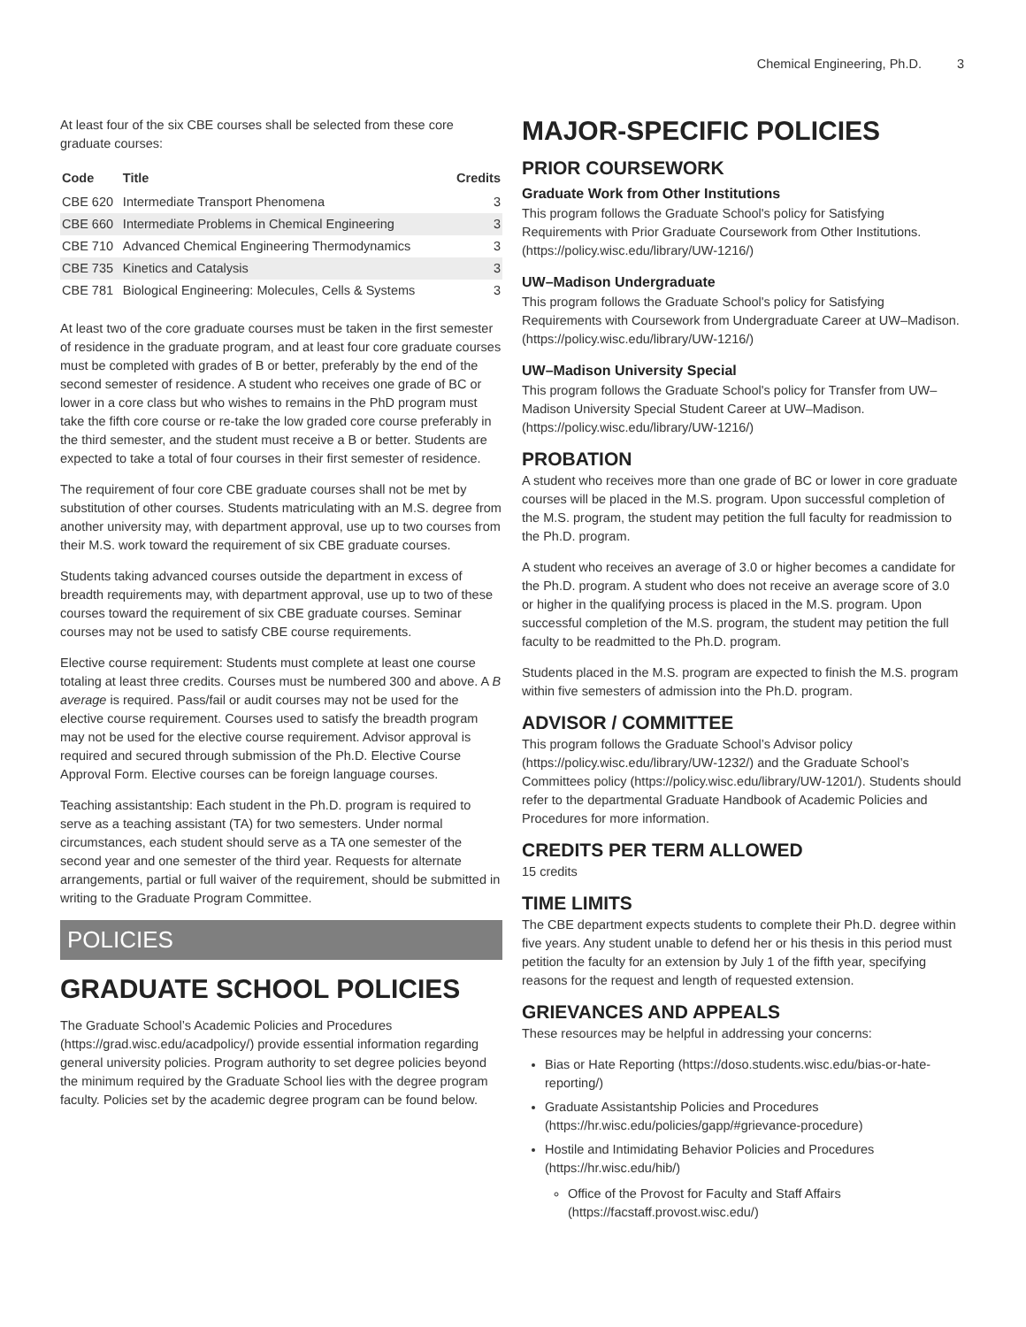Chemical Engineering, Ph.D. 3
At least four of the six CBE courses shall be selected from these core graduate courses:
| Code | Title | Credits |
| --- | --- | --- |
| CBE 620 | Intermediate Transport Phenomena | 3 |
| CBE 660 | Intermediate Problems in Chemical Engineering | 3 |
| CBE 710 | Advanced Chemical Engineering Thermodynamics | 3 |
| CBE 735 | Kinetics and Catalysis | 3 |
| CBE 781 | Biological Engineering: Molecules, Cells & Systems | 3 |
At least two of the core graduate courses must be taken in the first semester of residence in the graduate program, and at least four core graduate courses must be completed with grades of B or better, preferably by the end of the second semester of residence. A student who receives one grade of BC or lower in a core class but who wishes to remains in the PhD program must take the fifth core course or re-take the low graded core course preferably in the third semester, and the student must receive a B or better. Students are expected to take a total of four courses in their first semester of residence.
The requirement of four core CBE graduate courses shall not be met by substitution of other courses. Students matriculating with an M.S. degree from another university may, with department approval, use up to two courses from their M.S. work toward the requirement of six CBE graduate courses.
Students taking advanced courses outside the department in excess of breadth requirements may, with department approval, use up to two of these courses toward the requirement of six CBE graduate courses. Seminar courses may not be used to satisfy CBE course requirements.
Elective course requirement: Students must complete at least one course totaling at least three credits. Courses must be numbered 300 and above. A B average is required. Pass/fail or audit courses may not be used for the elective course requirement. Courses used to satisfy the breadth program may not be used for the elective course requirement. Advisor approval is required and secured through submission of the Ph.D. Elective Course Approval Form. Elective courses can be foreign language courses.
Teaching assistantship: Each student in the Ph.D. program is required to serve as a teaching assistant (TA) for two semesters. Under normal circumstances, each student should serve as a TA one semester of the second year and one semester of the third year. Requests for alternate arrangements, partial or full waiver of the requirement, should be submitted in writing to the Graduate Program Committee.
POLICIES
GRADUATE SCHOOL POLICIES
The Graduate School’s Academic Policies and Procedures (https://grad.wisc.edu/acadpolicy/) provide essential information regarding general university policies. Program authority to set degree policies beyond the minimum required by the Graduate School lies with the degree program faculty. Policies set by the academic degree program can be found below.
MAJOR-SPECIFIC POLICIES
PRIOR COURSEWORK
Graduate Work from Other Institutions
This program follows the Graduate School's policy for Satisfying Requirements with Prior Graduate Coursework from Other Institutions. (https://policy.wisc.edu/library/UW-1216/)
UW–Madison Undergraduate
This program follows the Graduate School's policy for Satisfying Requirements with Coursework from Undergraduate Career at UW–Madison. (https://policy.wisc.edu/library/UW-1216/)
UW–Madison University Special
This program follows the Graduate School's policy for Transfer from UW–Madison University Special Student Career at UW–Madison. (https://policy.wisc.edu/library/UW-1216/)
PROBATION
A student who receives more than one grade of BC or lower in core graduate courses will be placed in the M.S. program. Upon successful completion of the M.S. program, the student may petition the full faculty for readmission to the Ph.D. program.
A student who receives an average of 3.0 or higher becomes a candidate for the Ph.D. program. A student who does not receive an average score of 3.0 or higher in the qualifying process is placed in the M.S. program. Upon successful completion of the M.S. program, the student may petition the full faculty to be readmitted to the Ph.D. program.
Students placed in the M.S. program are expected to finish the M.S. program within five semesters of admission into the Ph.D. program.
ADVISOR / COMMITTEE
This program follows the Graduate School’s Advisor policy (https://policy.wisc.edu/library/UW-1232/) and the Graduate School’s Committees policy (https://policy.wisc.edu/library/UW-1201/). Students should refer to the departmental Graduate Handbook of Academic Policies and Procedures for more information.
CREDITS PER TERM ALLOWED
15 credits
TIME LIMITS
The CBE department expects students to complete their Ph.D. degree within five years. Any student unable to defend her or his thesis in this period must petition the faculty for an extension by July 1 of the fifth year, specifying reasons for the request and length of requested extension.
GRIEVANCES AND APPEALS
These resources may be helpful in addressing your concerns:
Bias or Hate Reporting (https://doso.students.wisc.edu/bias-or-hate-reporting/)
Graduate Assistantship Policies and Procedures (https://hr.wisc.edu/policies/gapp/#grievance-procedure)
Hostile and Intimidating Behavior Policies and Procedures (https://hr.wisc.edu/hib/)
Office of the Provost for Faculty and Staff Affairs (https://facstaff.provost.wisc.edu/)